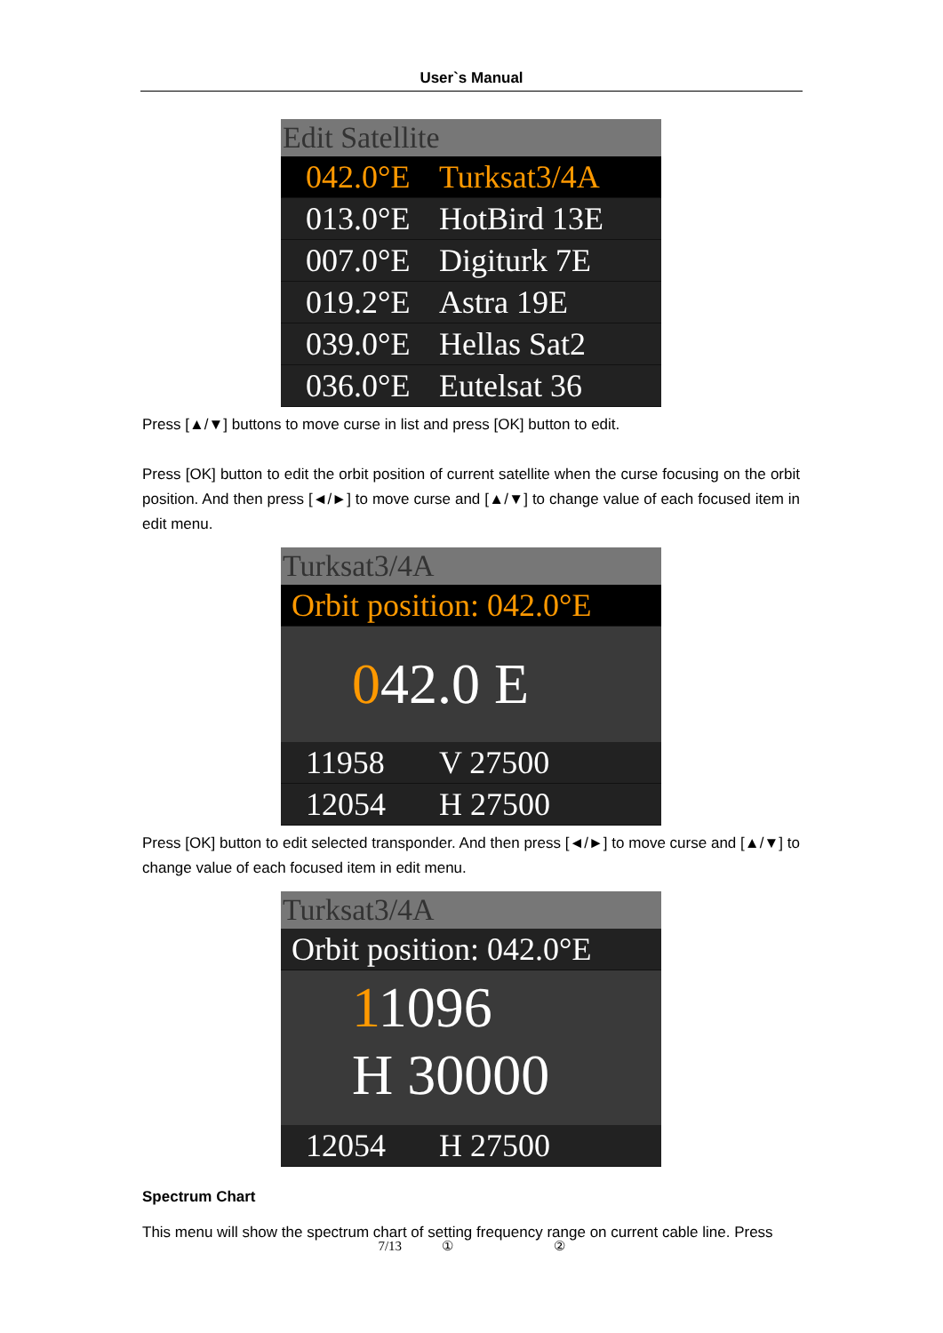User`s Manual
Edit Satellite
042.0°E Turksat3/4A
013.0°E HotBird 13E
007.0°E Digiturk 7E
019.2°E Astra 19E
039.0°E Hellas Sat2
036.0°E Eutelsat 36
Press [▲/▼] buttons to move curse in list and press [OK] button to edit.
Press [OK] button to edit the orbit position of current satellite when the curse focusing on the orbit position. And then press [◄/►] to move curse and [▲/▼] to change value of each focused item in edit menu.
Turksat3/4A
Orbit position: 042.0°E
042.0 E
11958 V 27500
12054 H 27500
Press [OK] button to edit selected transponder. And then press [◄/►] to move curse and [▲/▼] to change value of each focused item in edit menu.
Turksat3/4A
Orbit position: 042.0°E
11096
H 30000
12054 H 27500
Spectrum Chart
This menu will show the spectrum chart of setting frequency range on current cable line. Press
7/13 ① ②